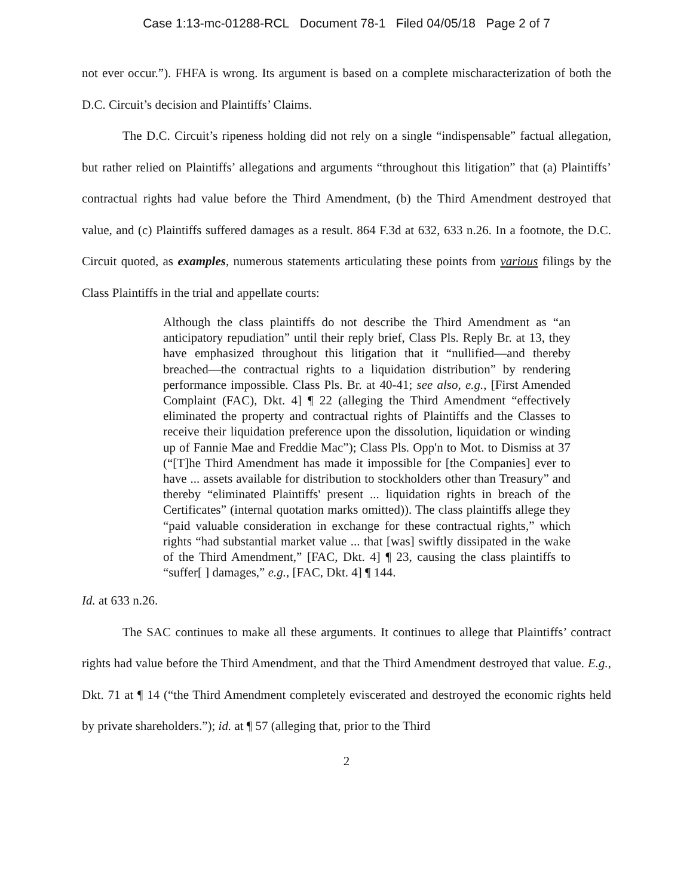Case 1:13-mc-01288-RCL Document 78-1 Filed 04/05/18 Page 2 of 7
not ever occur.”). FHFA is wrong. Its argument is based on a complete mischaracterization of both the D.C. Circuit’s decision and Plaintiffs’ Claims.
The D.C. Circuit’s ripeness holding did not rely on a single “indispensable” factual allegation, but rather relied on Plaintiffs’ allegations and arguments “throughout this litigation” that (a) Plaintiffs’ contractual rights had value before the Third Amendment, (b) the Third Amendment destroyed that value, and (c) Plaintiffs suffered damages as a result. 864 F.3d at 632, 633 n.26. In a footnote, the D.C. Circuit quoted, as examples, numerous statements articulating these points from various filings by the Class Plaintiffs in the trial and appellate courts:
Although the class plaintiffs do not describe the Third Amendment as “an anticipatory repudiation” until their reply brief, Class Pls. Reply Br. at 13, they have emphasized throughout this litigation that it “nullified—and thereby breached—the contractual rights to a liquidation distribution” by rendering performance impossible. Class Pls. Br. at 40-41; see also, e.g., [First Amended Complaint (FAC), Dkt. 4] ¶ 22 (alleging the Third Amendment “effectively eliminated the property and contractual rights of Plaintiffs and the Classes to receive their liquidation preference upon the dissolution, liquidation or winding up of Fannie Mae and Freddie Mac”); Class Pls. Opp'n to Mot. to Dismiss at 37 (“[T]he Third Amendment has made it impossible for [the Companies] ever to have ... assets available for distribution to stockholders other than Treasury” and thereby “eliminated Plaintiffs' present ... liquidation rights in breach of the Certificates” (internal quotation marks omitted)). The class plaintiffs allege they “paid valuable consideration in exchange for these contractual rights,” which rights “had substantial market value ... that [was] swiftly dissipated in the wake of the Third Amendment,” [FAC, Dkt. 4] ¶ 23, causing the class plaintiffs to “suffer[ ] damages,” e.g., [FAC, Dkt. 4] ¶ 144.
Id. at 633 n.26.
The SAC continues to make all these arguments. It continues to allege that Plaintiffs’ contract rights had value before the Third Amendment, and that the Third Amendment destroyed that value. E.g., Dkt. 71 at ¶ 14 (“the Third Amendment completely eviscerated and destroyed the economic rights held by private shareholders.”); id. at ¶ 57 (alleging that, prior to the Third
2